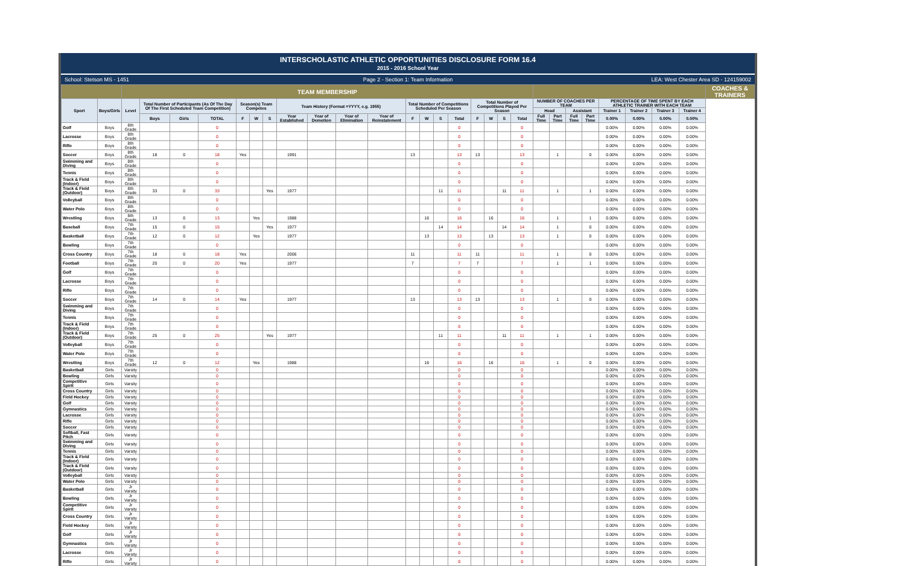INTERSCHOLASTIC ATHLETIC OPPORTUNITIES DISCLOSURE FORM 16.4
2015 - 2016 School Year
School: Stetson MS - 1451 Page 2 - Section 1: Team Information
LEA: West Chester Area SD - 124159002
| | | TEAM MEMBERSHIP | | | | | | | | | | | | | | | | | | | | | | | | | | | COACHES & TRAINERS |
| --- | --- | --- | --- | --- | --- | --- | --- | --- | --- | --- | --- | --- | --- | --- | --- | --- | --- | --- | --- | --- | --- | --- | --- | --- | --- | --- | --- | --- | --- |
| Sport | Boys/Girls | Level | Total Number of Participants (As Of The Day Of The First Scheduled Team Competition) | | | Season(s) Team Competes | | | Team History (Format =YYYY, e.g. 1955) | | | | Total Number of Competitions Scheduled Per Season | | | | Total Number of Competitions Played Per Season | | | | NUMBER OF COACHES PER TEAM | | | | PERCENTAGE OF TIME SPENT BY EACH ATHLETIC TRAINER WITH EACH TEAM | | | | |
| | | | | | | | | | | | | | | | | | | | | | Head | | Assistant | | Trainer 1 | Trainer 2 | Trainer 3 | Trainer 4 | |
| | | | Boys | Girls | TOTAL | F | W | S | Year Established | Year of Demotion | Year of Elimination | Year of Reinstatement | F | W | S | Total | F | W | S | Total | Full Time | Part Time | Full Time | Part Time | 0.00% | 0.00% | 0.00% | 0.00% | |
| Golf | Boys | 8th Grade | | | 0 | | | | | | | | | | | 0 | | | | 0 | | | | | 0.00% | 0.00% | 0.00% | 0.00% | |
| Lacrosse | Boys | 8th Grade | | | 0 | | | | | | | | | | | 0 | | | | 0 | | | | | 0.00% | 0.00% | 0.00% | 0.00% | |
| Rifle | Boys | 8th Grade | | | 0 | | | | | | | | | | | 0 | | | | 0 | | | | | 0.00% | 0.00% | 0.00% | 0.00% | |
| Soccer | Boys | 8th Grade | 18 | 0 | 18 | Yes | | | 1991 | | | | 13 | | | 13 | 13 | | | 13 | | 1 | | 0 | 0.00% | 0.00% | 0.00% | 0.00% | |
| Swimming and Diving | Boys | 8th Grade | | | 0 | | | | | | | | | | | 0 | | | | 0 | | | | | 0.00% | 0.00% | 0.00% | 0.00% | |
| Tennis | Boys | 8th Grade | | | 0 | | | | | | | | | | | 0 | | | | 0 | | | | | 0.00% | 0.00% | 0.00% | 0.00% | |
| Track & Field (Indoor) | Boys | 8th Grade | | | 0 | | | | | | | | | | | 0 | | | | 0 | | | | | 0.00% | 0.00% | 0.00% | 0.00% | |
| Track & Field (Outdoor) | Boys | 8th Grade | 33 | 0 | 33 | | | Yes | 1977 | | | | | | 11 | 11 | | | 11 | 11 | | 1 | | 1 | 0.00% | 0.00% | 0.00% | 0.00% | |
| Volleyball | Boys | 8th Grade | | | 0 | | | | | | | | | | | 0 | | | | 0 | | | | | 0.00% | 0.00% | 0.00% | 0.00% | |
| Water Polo | Boys | 8th Grade | | | 0 | | | | | | | | | | | 0 | | | | 0 | | | | | 0.00% | 0.00% | 0.00% | 0.00% | |
| Wrestling | Boys | 8th Grade | 13 | 0 | 13 | | Yes | | 1988 | | | | | 16 | | 16 | | 16 | | 16 | | 1 | | 1 | 0.00% | 0.00% | 0.00% | 0.00% | |
| Baseball | Boys | 7th Grade | 15 | 0 | 15 | | | Yes | 1977 | | | | | | 14 | 14 | | | 14 | 14 | | 1 | | 0 | 0.00% | 0.00% | 0.00% | 0.00% | |
| Basketball | Boys | 7th Grade | 12 | 0 | 12 | | Yes | | 1977 | | | | | 13 | | 13 | | 13 | | 13 | | 1 | | 0 | 0.00% | 0.00% | 0.00% | 0.00% | |
| Bowling | Boys | 7th Grade | | | 0 | | | | | | | | | | | 0 | | | | 0 | | | | | 0.00% | 0.00% | 0.00% | 0.00% | |
| Cross Country | Boys | 7th Grade | 18 | 0 | 18 | Yes | | | 2006 | | | | 11 | | | 11 | 11 | | | 11 | | 1 | | 0 | 0.00% | 0.00% | 0.00% | 0.00% | |
| Football | Boys | 7th Grade | 20 | 0 | 20 | Yes | | | 1977 | | | | 7 | | | 7 | 7 | | | 7 | | 1 | | 1 | 0.00% | 0.00% | 0.00% | 0.00% | |
| Golf | Boys | 7th Grade | | | 0 | | | | | | | | | | | 0 | | | | 0 | | | | | 0.00% | 0.00% | 0.00% | 0.00% | |
| Lacrosse | Boys | 7th Grade | | | 0 | | | | | | | | | | | 0 | | | | 0 | | | | | 0.00% | 0.00% | 0.00% | 0.00% | |
| Rifle | Boys | 7th Grade | | | 0 | | | | | | | | | | | 0 | | | | 0 | | | | | 0.00% | 0.00% | 0.00% | 0.00% | |
| Soccer | Boys | 7th Grade | 14 | 0 | 14 | Yes | | | 1977 | | | | 13 | | | 13 | 13 | | | 13 | | 1 | | 0 | 0.00% | 0.00% | 0.00% | 0.00% | |
| Swimming and Diving | Boys | 7th Grade | | | 0 | | | | | | | | | | | 0 | | | | 0 | | | | | 0.00% | 0.00% | 0.00% | 0.00% | |
| Tennis | Boys | 7th Grade | | | 0 | | | | | | | | | | | 0 | | | | 0 | | | | | 0.00% | 0.00% | 0.00% | 0.00% | |
| Track & Field (Indoor) | Boys | 7th Grade | | | 0 | | | | | | | | | | | 0 | | | | 0 | | | | | 0.00% | 0.00% | 0.00% | 0.00% | |
| Track & Field (Outdoor) | Boys | 7th Grade | 25 | 0 | 25 | | | Yes | 1977 | | | | | | 11 | 11 | | | 11 | 11 | | 1 | | 1 | 0.00% | 0.00% | 0.00% | 0.00% | |
| Volleyball | Boys | 7th Grade | | | 0 | | | | | | | | | | | 0 | | | | 0 | | | | | 0.00% | 0.00% | 0.00% | 0.00% | |
| Water Polo | Boys | 7th Grade | | | 0 | | | | | | | | | | | 0 | | | | 0 | | | | | 0.00% | 0.00% | 0.00% | 0.00% | |
| Wrestling | Boys | 7th Grade | 12 | 0 | 12 | | Yes | | 1988 | | | | | 16 | | 16 | | 16 | | 16 | | 1 | | 0 | 0.00% | 0.00% | 0.00% | 0.00% | |
| Basketball | Girls | Varsity | | | 0 | | | | | | | | | | | 0 | | | | 0 | | | | | 0.00% | 0.00% | 0.00% | 0.00% | |
| Bowling | Girls | Varsity | | | 0 | | | | | | | | | | | 0 | | | | 0 | | | | | 0.00% | 0.00% | 0.00% | 0.00% | |
| Competitive Spirit | Girls | Varsity | | | 0 | | | | | | | | | | | 0 | | | | 0 | | | | | 0.00% | 0.00% | 0.00% | 0.00% | |
| Cross Country | Girls | Varsity | | | 0 | | | | | | | | | | | 0 | | | | 0 | | | | | 0.00% | 0.00% | 0.00% | 0.00% | |
| Field Hockey | Girls | Varsity | | | 0 | | | | | | | | | | | 0 | | | | 0 | | | | | 0.00% | 0.00% | 0.00% | 0.00% | |
| Golf | Girls | Varsity | | | 0 | | | | | | | | | | | 0 | | | | 0 | | | | | 0.00% | 0.00% | 0.00% | 0.00% | |
| Gymnastics | Girls | Varsity | | | 0 | | | | | | | | | | | 0 | | | | 0 | | | | | 0.00% | 0.00% | 0.00% | 0.00% | |
| Lacrosse | Girls | Varsity | | | 0 | | | | | | | | | | | 0 | | | | 0 | | | | | 0.00% | 0.00% | 0.00% | 0.00% | |
| Rifle | Girls | Varsity | | | 0 | | | | | | | | | | | 0 | | | | 0 | | | | | 0.00% | 0.00% | 0.00% | 0.00% | |
| Soccer | Girls | Varsity | | | 0 | | | | | | | | | | | 0 | | | | 0 | | | | | 0.00% | 0.00% | 0.00% | 0.00% | |
| Softball, Fast Pitch | Girls | Varsity | | | 0 | | | | | | | | | | | 0 | | | | 0 | | | | | 0.00% | 0.00% | 0.00% | 0.00% | |
| Swimming and Diving | Girls | Varsity | | | 0 | | | | | | | | | | | 0 | | | | 0 | | | | | 0.00% | 0.00% | 0.00% | 0.00% | |
| Tennis | Girls | Varsity | | | 0 | | | | | | | | | | | 0 | | | | 0 | | | | | 0.00% | 0.00% | 0.00% | 0.00% | |
| Track & Field (Indoor) | Girls | Varsity | | | 0 | | | | | | | | | | | 0 | | | | 0 | | | | | 0.00% | 0.00% | 0.00% | 0.00% | |
| Track & Field (Outdoor) | Girls | Varsity | | | 0 | | | | | | | | | | | 0 | | | | 0 | | | | | 0.00% | 0.00% | 0.00% | 0.00% | |
| Volleyball | Girls | Varsity | | | 0 | | | | | | | | | | | 0 | | | | 0 | | | | | 0.00% | 0.00% | 0.00% | 0.00% | |
| Water Polo | Girls | Varsity | | | 0 | | | | | | | | | | | 0 | | | | 0 | | | | | 0.00% | 0.00% | 0.00% | 0.00% | |
| Basketball | Girls | Jr Varsity | | | 0 | | | | | | | | | | | 0 | | | | 0 | | | | | 0.00% | 0.00% | 0.00% | 0.00% | |
| Bowling | Girls | Jr Varsity | | | 0 | | | | | | | | | | | 0 | | | | 0 | | | | | 0.00% | 0.00% | 0.00% | 0.00% | |
| Competitive Spirit | Girls | Jr Varsity | | | 0 | | | | | | | | | | | 0 | | | | 0 | | | | | 0.00% | 0.00% | 0.00% | 0.00% | |
| Cross Country | Girls | Jr Varsity | | | 0 | | | | | | | | | | | 0 | | | | 0 | | | | | 0.00% | 0.00% | 0.00% | 0.00% | |
| Field Hockey | Girls | Jr Varsity | | | 0 | | | | | | | | | | | 0 | | | | 0 | | | | | 0.00% | 0.00% | 0.00% | 0.00% | |
| Golf | Girls | Jr Varsity | | | 0 | | | | | | | | | | | 0 | | | | 0 | | | | | 0.00% | 0.00% | 0.00% | 0.00% | |
| Gymnastics | Girls | Jr Varsity | | | 0 | | | | | | | | | | | 0 | | | | 0 | | | | | 0.00% | 0.00% | 0.00% | 0.00% | |
| Lacrosse | Girls | Jr Varsity | | | 0 | | | | | | | | | | | 0 | | | | 0 | | | | | 0.00% | 0.00% | 0.00% | 0.00% | |
| Rifle | Girls | Jr Varsity | | | 0 | | | | | | | | | | | 0 | | | | 0 | | | | | 0.00% | 0.00% | 0.00% | 0.00% | |